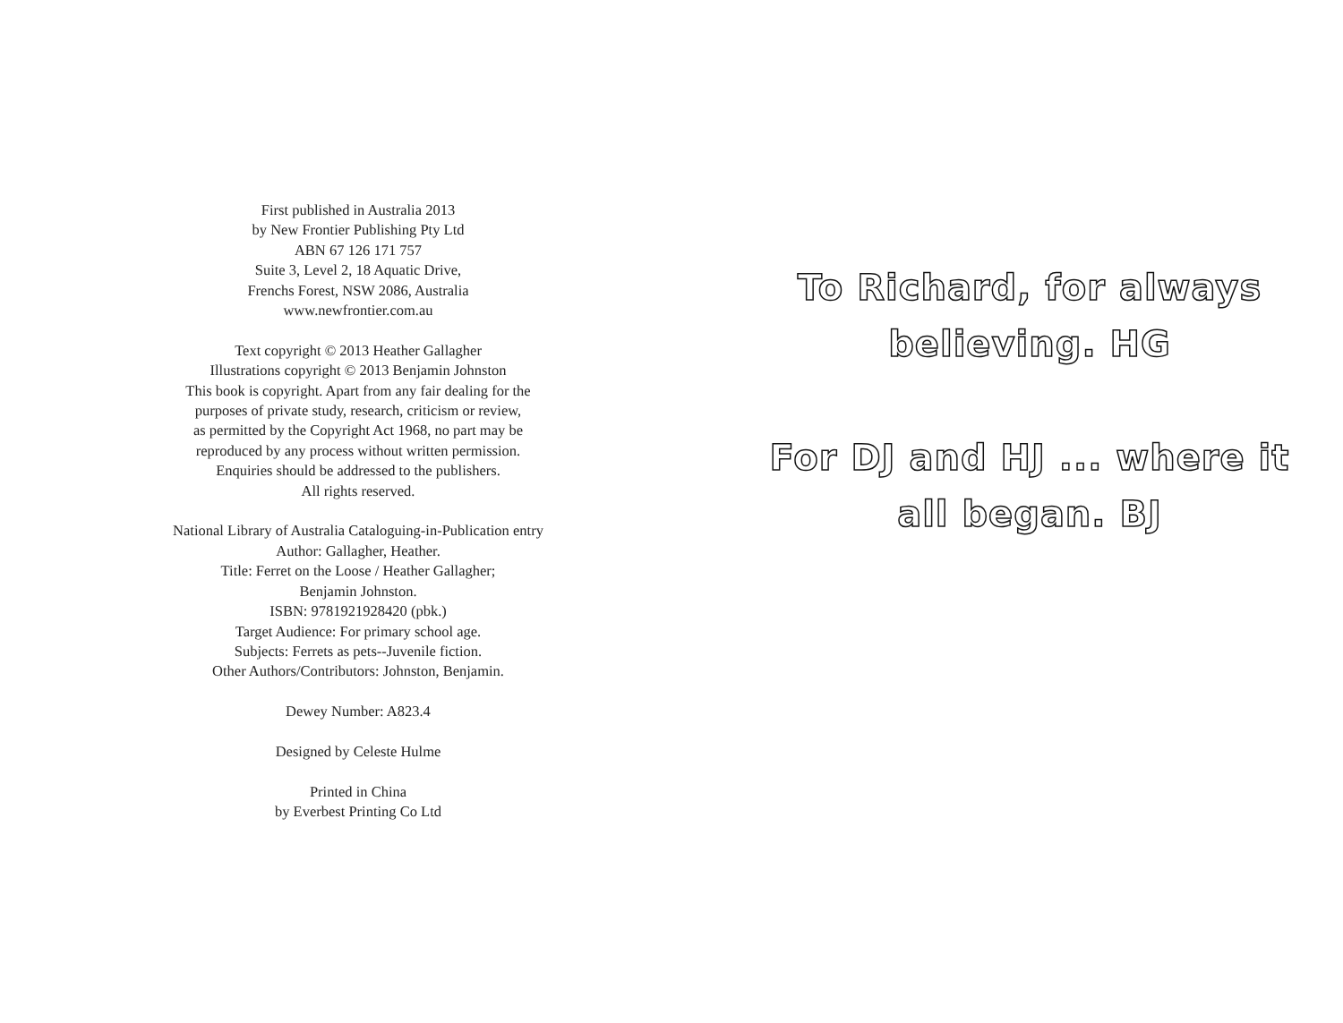First published in Australia 2013
by New Frontier Publishing Pty Ltd
ABN 67 126 171 757
Suite 3, Level 2, 18 Aquatic Drive,
Frenchs Forest, NSW 2086, Australia
www.newfrontier.com.au
Text copyright © 2013 Heather Gallagher
Illustrations copyright © 2013 Benjamin Johnston
This book is copyright. Apart from any fair dealing for the
purposes of private study, research, criticism or review,
as permitted by the Copyright Act 1968, no part may be
reproduced by any process without written permission.
Enquiries should be addressed to the publishers.
All rights reserved.
National Library of Australia Cataloguing-in-Publication entry
Author: Gallagher, Heather.
Title: Ferret on the Loose / Heather Gallagher;
Benjamin Johnston.
ISBN: 9781921928420 (pbk.)
Target Audience: For primary school age.
Subjects: Ferrets as pets--Juvenile fiction.
Other Authors/Contributors: Johnston, Benjamin.
Dewey Number: A823.4
Designed by Celeste Hulme
Printed in China
by Everbest Printing Co Ltd
To Richard, for always
believing. HG
For DJ and HJ ... where it
all began. BJ